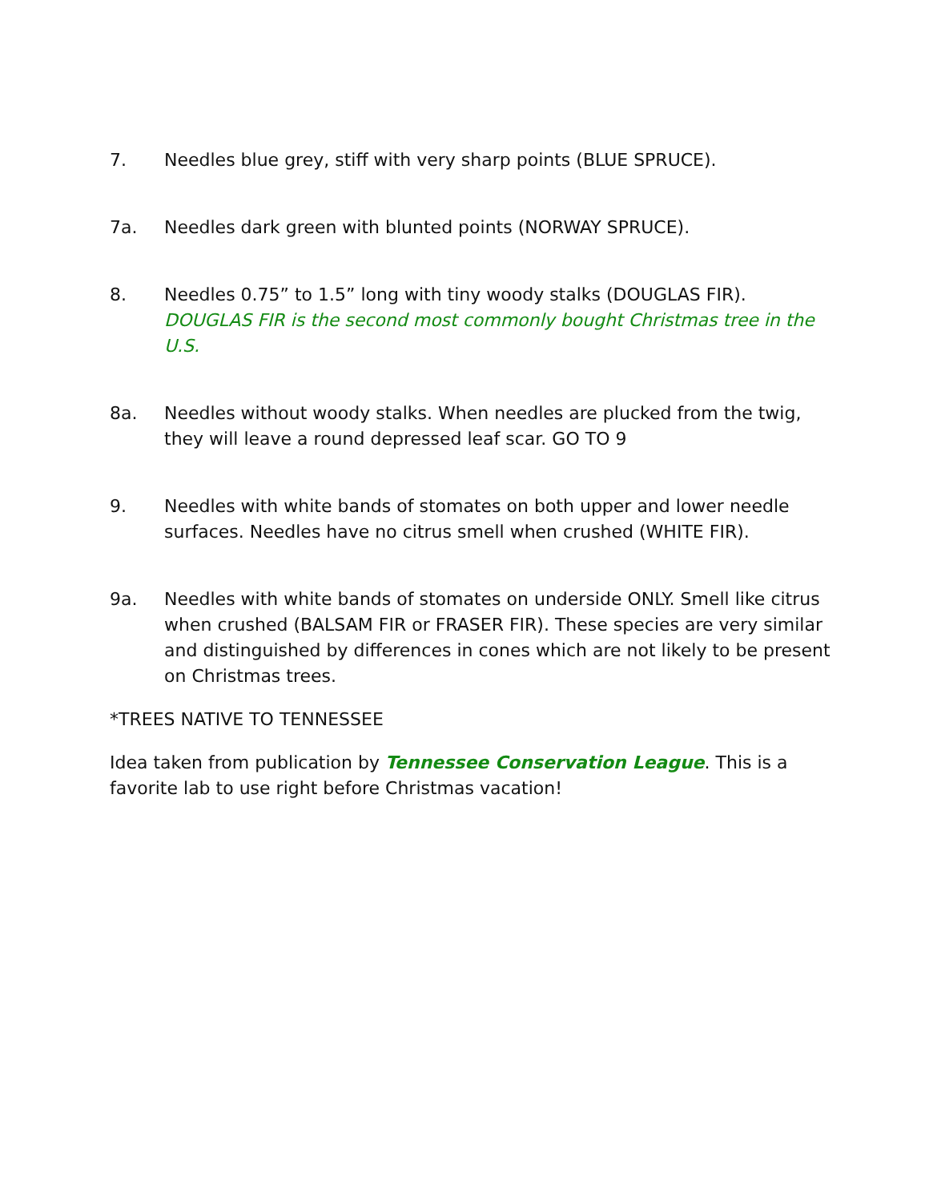7. Needles blue grey, stiff with very sharp points (BLUE SPRUCE).
7a. Needles dark green with blunted points (NORWAY SPRUCE).
8. Needles 0.75” to 1.5” long with tiny woody stalks (DOUGLAS FIR). DOUGLAS FIR is the second most commonly bought Christmas tree in the U.S.
8a. Needles without woody stalks. When needles are plucked from the twig, they will leave a round depressed leaf scar. GO TO 9
9. Needles with white bands of stomates on both upper and lower needle surfaces. Needles have no citrus smell when crushed (WHITE FIR).
9a. Needles with white bands of stomates on underside ONLY. Smell like citrus when crushed (BALSAM FIR or FRASER FIR). These species are very similar and distinguished by differences in cones which are not likely to be present on Christmas trees.
*TREES NATIVE TO TENNESSEE
Idea taken from publication by Tennessee Conservation League. This is a favorite lab to use right before Christmas vacation!